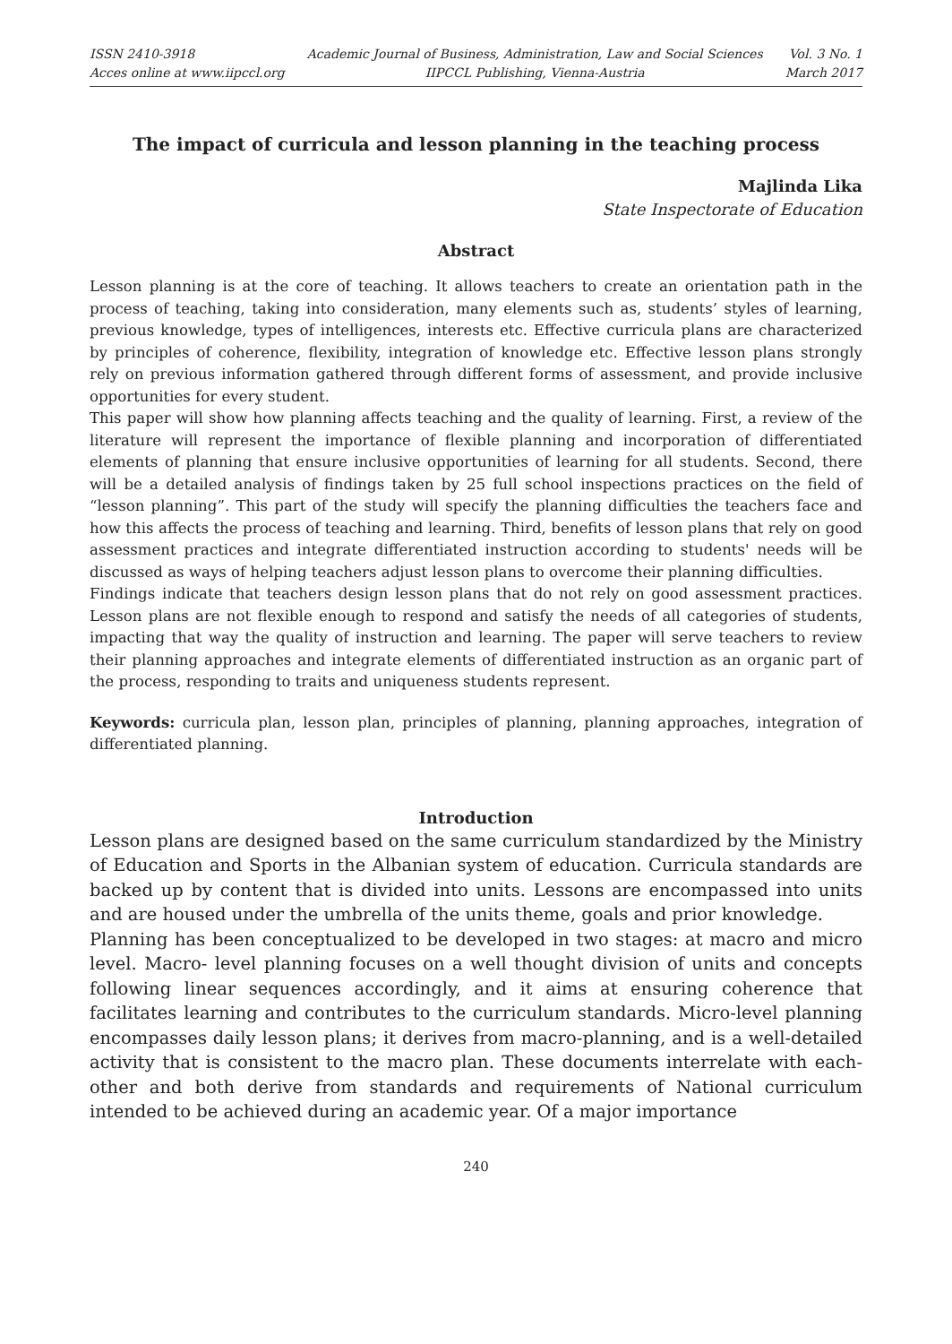ISSN 2410-3918
Acces online at www.iipccl.org
Academic Journal of Business, Administration, Law and Social Sciences
IIPCCL Publishing, Vienna-Austria
Vol. 3 No. 1
March 2017
The impact of curricula and lesson planning in the teaching process
Majlinda Lika
State Inspectorate of Education
Abstract
Lesson planning is at the core of teaching. It allows teachers to create an orientation path in the process of teaching, taking into consideration, many elements such as, students’ styles of learning, previous knowledge, types of intelligences, interests etc. Effective curricula plans are characterized by principles of coherence, flexibility, integration of knowledge etc. Effective lesson plans strongly rely on previous information gathered through different forms of assessment, and provide inclusive opportunities for every student.
This paper will show how planning affects teaching and the quality of learning. First, a review of the literature will represent the importance of flexible planning and incorporation of differentiated elements of planning that ensure inclusive opportunities of learning for all students. Second, there will be a detailed analysis of findings taken by 25 full school inspections practices on the field of “lesson planning”. This part of the study will specify the planning difficulties the teachers face and how this affects the process of teaching and learning. Third, benefits of lesson plans that rely on good assessment practices and integrate differentiated instruction according to students' needs will be discussed as ways of helping teachers adjust lesson plans to overcome their planning difficulties.
Findings indicate that teachers design lesson plans that do not rely on good assessment practices. Lesson plans are not flexible enough to respond and satisfy the needs of all categories of students, impacting that way the quality of instruction and learning. The paper will serve teachers to review their planning approaches and integrate elements of differentiated instruction as an organic part of the process, responding to traits and uniqueness students represent.
Keywords: curricula plan, lesson plan, principles of planning, planning approaches, integration of differentiated planning.
Introduction
Lesson plans are designed based on the same curriculum standardized by the Ministry of Education and Sports in the Albanian system of education. Curricula standards are backed up by content that is divided into units. Lessons are encompassed into units and are housed under the umbrella of the units theme, goals and prior knowledge.
Planning has been conceptualized to be developed in two stages: at macro and micro level. Macro- level planning focuses on a well thought division of units and concepts following linear sequences accordingly, and it aims at ensuring coherence that facilitates learning and contributes to the curriculum standards. Micro-level planning encompasses daily lesson plans; it derives from macro-planning, and is a well-detailed activity that is consistent to the macro plan. These documents interrelate with each-other and both derive from standards and requirements of National curriculum intended to be achieved during an academic year. Of a major importance
240